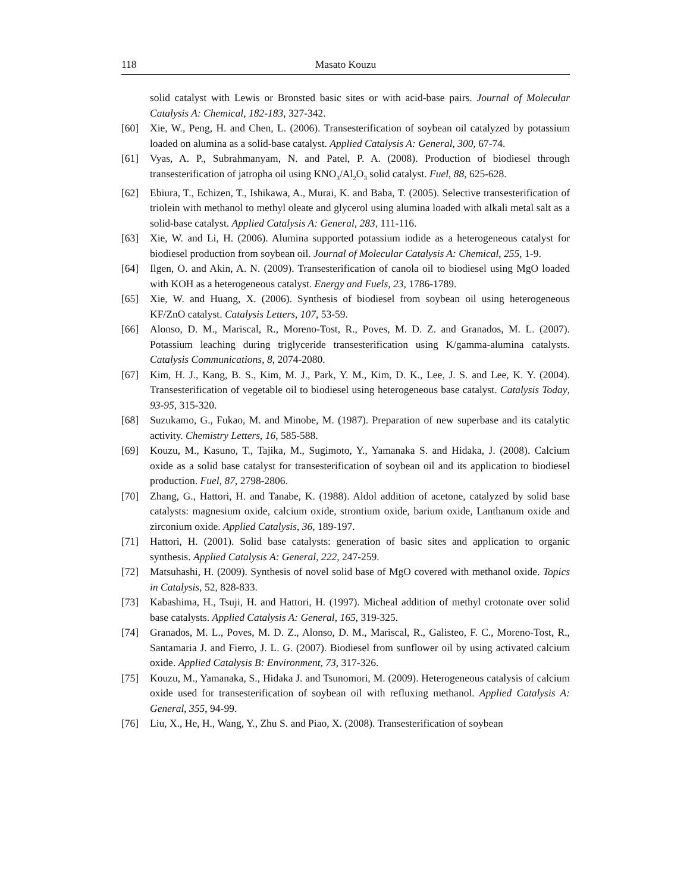118 Masato Kouzu
solid catalyst with Lewis or Bronsted basic sites or with acid-base pairs. Journal of Molecular Catalysis A: Chemical, 182-183, 327-342.
[60] Xie, W., Peng, H. and Chen, L. (2006). Transesterification of soybean oil catalyzed by potassium loaded on alumina as a solid-base catalyst. Applied Catalysis A: General, 300, 67-74.
[61] Vyas, A. P., Subrahmanyam, N. and Patel, P. A. (2008). Production of biodiesel through transesterification of jatropha oil using KNO<sub>3</sub>/Al<sub>2</sub>O<sub>3</sub> solid catalyst. Fuel, 88, 625-628.
[62] Ebiura, T., Echizen, T., Ishikawa, A., Murai, K. and Baba, T. (2005). Selective transesterification of triolein with methanol to methyl oleate and glycerol using alumina loaded with alkali metal salt as a solid-base catalyst. Applied Catalysis A: General, 283, 111-116.
[63] Xie, W. and Li, H. (2006). Alumina supported potassium iodide as a heterogeneous catalyst for biodiesel production from soybean oil. Journal of Molecular Catalysis A: Chemical, 255, 1-9.
[64] Ilgen, O. and Akin, A. N. (2009). Transesterification of canola oil to biodiesel using MgO loaded with KOH as a heterogeneous catalyst. Energy and Fuels, 23, 1786-1789.
[65] Xie, W. and Huang, X. (2006). Synthesis of biodiesel from soybean oil using heterogeneous KF/ZnO catalyst. Catalysis Letters, 107, 53-59.
[66] Alonso, D. M., Mariscal, R., Moreno-Tost, R., Poves, M. D. Z. and Granados, M. L. (2007). Potassium leaching during triglyceride transesterification using K/gamma-alumina catalysts. Catalysis Communications, 8, 2074-2080.
[67] Kim, H. J., Kang, B. S., Kim, M. J., Park, Y. M., Kim, D. K., Lee, J. S. and Lee, K. Y. (2004). Transesterification of vegetable oil to biodiesel using heterogeneous base catalyst. Catalysis Today, 93-95, 315-320.
[68] Suzukamo, G., Fukao, M. and Minobe, M. (1987). Preparation of new superbase and its catalytic activity. Chemistry Letters, 16, 585-588.
[69] Kouzu, M., Kasuno, T., Tajika, M., Sugimoto, Y., Yamanaka S. and Hidaka, J. (2008). Calcium oxide as a solid base catalyst for transesterification of soybean oil and its application to biodiesel production. Fuel, 87, 2798-2806.
[70] Zhang, G., Hattori, H. and Tanabe, K. (1988). Aldol addition of acetone, catalyzed by solid base catalysts: magnesium oxide, calcium oxide, strontium oxide, barium oxide, Lanthanum oxide and zirconium oxide. Applied Catalysis, 36, 189-197.
[71] Hattori, H. (2001). Solid base catalysts: generation of basic sites and application to organic synthesis. Applied Catalysis A: General, 222, 247-259.
[72] Matsuhashi, H. (2009). Synthesis of novel solid base of MgO covered with methanol oxide. Topics in Catalysis, 52, 828-833.
[73] Kabashima, H., Tsuji, H. and Hattori, H. (1997). Micheal addition of methyl crotonate over solid base catalysts. Applied Catalysis A: General, 165, 319-325.
[74] Granados, M. L., Poves, M. D. Z., Alonso, D. M., Mariscal, R., Galisteo, F. C., Moreno-Tost, R., Santamaria J. and Fierro, J. L. G. (2007). Biodiesel from sunflower oil by using activated calcium oxide. Applied Catalysis B: Environment, 73, 317-326.
[75] Kouzu, M., Yamanaka, S., Hidaka J. and Tsunomori, M. (2009). Heterogeneous catalysis of calcium oxide used for transesterification of soybean oil with refluxing methanol. Applied Catalysis A: General, 355, 94-99.
[76] Liu, X., He, H., Wang, Y., Zhu S. and Piao, X. (2008). Transesterification of soybean